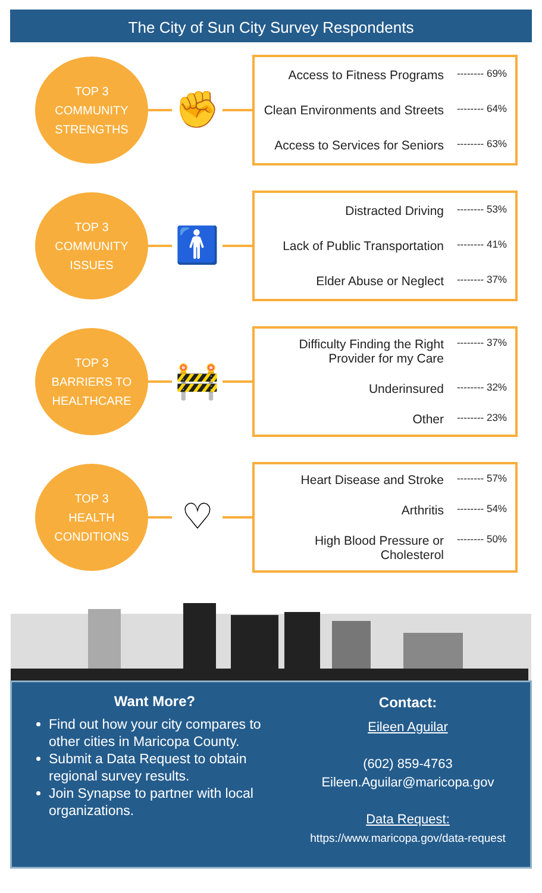The City of Sun City Survey Respondents
TOP 3
COMMUNITY
STRENGTHS
✊
Access to Fitness Programs -------- 69%
Clean Environments and Streets -------- 64%
Access to Services for Seniors -------- 63%
TOP 3
COMMUNITY
ISSUES
🚹
Distracted Driving -------- 53%
Lack of Public Transportation -------- 41%
Elder Abuse or Neglect -------- 37%
TOP 3
BARRIERS TO
HEALTHCARE
🚧
Difficulty Finding the Right
Provider for my Care -------- 37%
Underinsured -------- 32%
Other -------- 23%
TOP 3
HEALTH
CONDITIONS
♡
Heart Disease and Stroke -------- 57%
Arthritis -------- 54%
High Blood Pressure or
Cholesterol -------- 50%
Want More?
Find out how your city compares to other cities in Maricopa County.
Submit a Data Request to obtain regional survey results.
Join Synapse to partner with local organizations.
Contact:
Eileen Aguilar
(602) 859-4763
Eileen.Aguilar@maricopa.gov
Data Request:
https://www.maricopa.gov/data-request